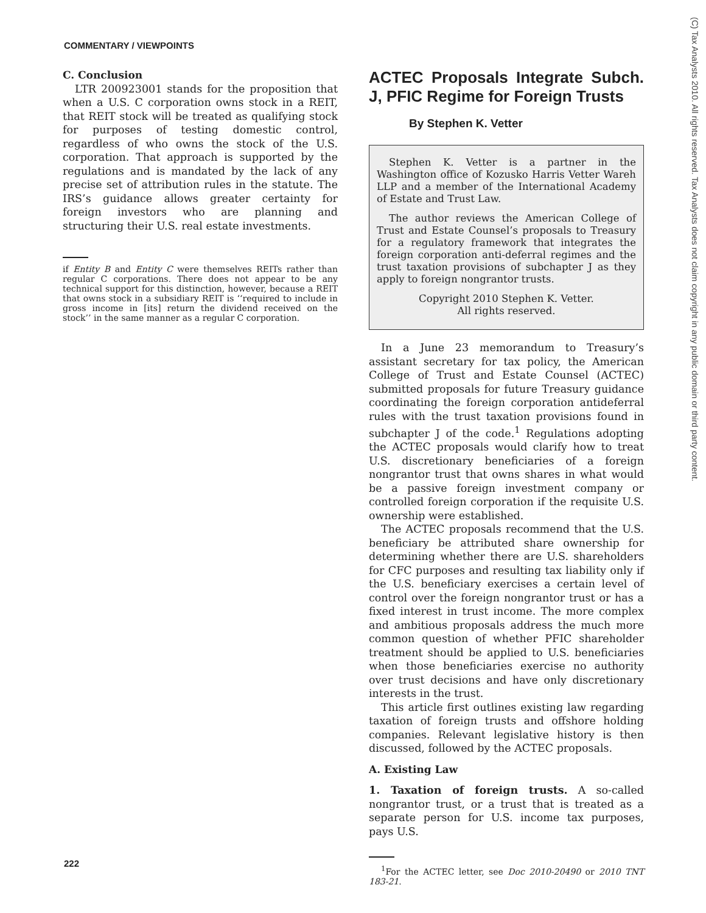COMMENTARY / VIEWPOINTS
C. Conclusion
LTR 200923001 stands for the proposition that when a U.S. C corporation owns stock in a REIT, that REIT stock will be treated as qualifying stock for purposes of testing domestic control, regardless of who owns the stock of the U.S. corporation. That approach is supported by the regulations and is mandated by the lack of any precise set of attribution rules in the statute. The IRS’s guidance allows greater certainty for foreign investors who are planning and structuring their U.S. real estate investments.
if Entity B and Entity C were themselves REITs rather than regular C corporations. There does not appear to be any technical support for this distinction, however, because a REIT that owns stock in a subsidiary REIT is ‘‘required to include in gross income in [its] return the dividend received on the stock’’ in the same manner as a regular C corporation.
ACTEC Proposals Integrate Subch. J, PFIC Regime for Foreign Trusts
By Stephen K. Vetter
Stephen K. Vetter is a partner in the Washington office of Kozusko Harris Vetter Wareh LLP and a member of the International Academy of Estate and Trust Law.
The author reviews the American College of Trust and Estate Counsel’s proposals to Treasury for a regulatory framework that integrates the foreign corporation anti-deferral regimes and the trust taxation provisions of subchapter J as they apply to foreign nongrantor trusts.
Copyright 2010 Stephen K. Vetter.
All rights reserved.
In a June 23 memorandum to Treasury’s assistant secretary for tax policy, the American College of Trust and Estate Counsel (ACTEC) submitted proposals for future Treasury guidance coordinating the foreign corporation antideferral rules with the trust taxation provisions found in subchapter J of the code.<sup>1</sup> Regulations adopting the ACTEC proposals would clarify how to treat U.S. discretionary beneficiaries of a foreign nongrantor trust that owns shares in what would be a passive foreign investment company or controlled foreign corporation if the requisite U.S. ownership were established.
The ACTEC proposals recommend that the U.S. beneficiary be attributed share ownership for determining whether there are U.S. shareholders for CFC purposes and resulting tax liability only if the U.S. beneficiary exercises a certain level of control over the foreign nongrantor trust or has a fixed interest in trust income. The more complex and ambitious proposals address the much more common question of whether PFIC shareholder treatment should be applied to U.S. beneficiaries when those beneficiaries exercise no authority over trust decisions and have only discretionary interests in the trust.
This article first outlines existing law regarding taxation of foreign trusts and offshore holding companies. Relevant legislative history is then discussed, followed by the ACTEC proposals.
A. Existing Law
1. Taxation of foreign trusts. A so-called nongrantor trust, or a trust that is treated as a separate person for U.S. income tax purposes, pays U.S.
<sup>1</sup> For the ACTEC letter, see Doc 2010-20490 or 2010 TNT 183-21.
(C) Tax Analysts 2010. All rights reserved. Tax Analysts does not claim copyright in any public domain or third party content.
222